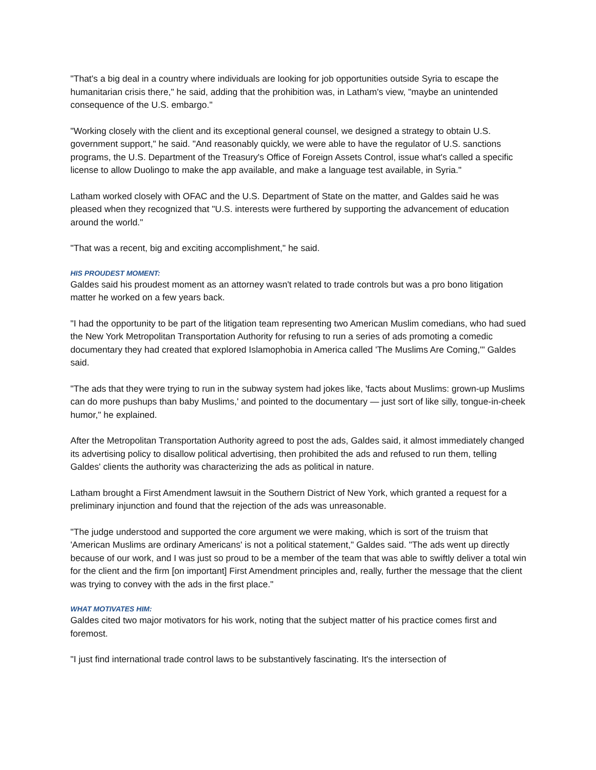"That's a big deal in a country where individuals are looking for job opportunities outside Syria to escape the humanitarian crisis there," he said, adding that the prohibition was, in Latham's view, "maybe an unintended consequence of the U.S. embargo."
"Working closely with the client and its exceptional general counsel, we designed a strategy to obtain U.S. government support," he said. "And reasonably quickly, we were able to have the regulator of U.S. sanctions programs, the U.S. Department of the Treasury's Office of Foreign Assets Control, issue what's called a specific license to allow Duolingo to make the app available, and make a language test available, in Syria."
Latham worked closely with OFAC and the U.S. Department of State on the matter, and Galdes said he was pleased when they recognized that "U.S. interests were furthered by supporting the advancement of education around the world."
"That was a recent, big and exciting accomplishment," he said.
HIS PROUDEST MOMENT:
Galdes said his proudest moment as an attorney wasn't related to trade controls but was a pro bono litigation matter he worked on a few years back.
"I had the opportunity to be part of the litigation team representing two American Muslim comedians, who had sued the New York Metropolitan Transportation Authority for refusing to run a series of ads promoting a comedic documentary they had created that explored Islamophobia in America called 'The Muslims Are Coming,'" Galdes said.
"The ads that they were trying to run in the subway system had jokes like, 'facts about Muslims: grown-up Muslims can do more pushups than baby Muslims,' and pointed to the documentary — just sort of like silly, tongue-in-cheek humor," he explained.
After the Metropolitan Transportation Authority agreed to post the ads, Galdes said, it almost immediately changed its advertising policy to disallow political advertising, then prohibited the ads and refused to run them, telling Galdes' clients the authority was characterizing the ads as political in nature.
Latham brought a First Amendment lawsuit in the Southern District of New York, which granted a request for a preliminary injunction and found that the rejection of the ads was unreasonable.
"The judge understood and supported the core argument we were making, which is sort of the truism that 'American Muslims are ordinary Americans' is not a political statement," Galdes said. "The ads went up directly because of our work, and I was just so proud to be a member of the team that was able to swiftly deliver a total win for the client and the firm [on important] First Amendment principles and, really, further the message that the client was trying to convey with the ads in the first place."
WHAT MOTIVATES HIM:
Galdes cited two major motivators for his work, noting that the subject matter of his practice comes first and foremost.
"I just find international trade control laws to be substantively fascinating. It's the intersection of